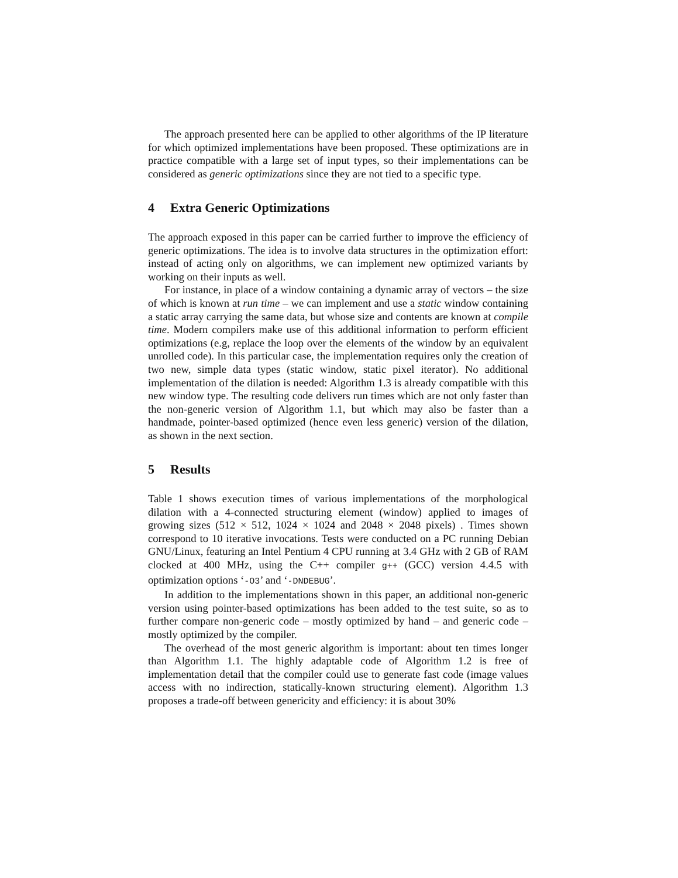The approach presented here can be applied to other algorithms of the IP literature for which optimized implementations have been proposed. These optimizations are in practice compatible with a large set of input types, so their implementations can be considered as generic optimizations since they are not tied to a specific type.
4 Extra Generic Optimizations
The approach exposed in this paper can be carried further to improve the efficiency of generic optimizations. The idea is to involve data structures in the optimization effort: instead of acting only on algorithms, we can implement new optimized variants by working on their inputs as well.
For instance, in place of a window containing a dynamic array of vectors – the size of which is known at run time – we can implement and use a static window containing a static array carrying the same data, but whose size and contents are known at compile time. Modern compilers make use of this additional information to perform efficient optimizations (e.g, replace the loop over the elements of the window by an equivalent unrolled code). In this particular case, the implementation requires only the creation of two new, simple data types (static window, static pixel iterator). No additional implementation of the dilation is needed: Algorithm 1.3 is already compatible with this new window type. The resulting code delivers run times which are not only faster than the non-generic version of Algorithm 1.1, but which may also be faster than a handmade, pointer-based optimized (hence even less generic) version of the dilation, as shown in the next section.
5 Results
Table 1 shows execution times of various implementations of the morphological dilation with a 4-connected structuring element (window) applied to images of growing sizes (512 × 512, 1024 × 1024 and 2048 × 2048 pixels) . Times shown correspond to 10 iterative invocations. Tests were conducted on a PC running Debian GNU/Linux, featuring an Intel Pentium 4 CPU running at 3.4 GHz with 2 GB of RAM clocked at 400 MHz, using the C++ compiler g++ (GCC) version 4.4.5 with optimization options ‘-O3’ and ‘-DNDEBUG’.
In addition to the implementations shown in this paper, an additional non-generic version using pointer-based optimizations has been added to the test suite, so as to further compare non-generic code – mostly optimized by hand – and generic code – mostly optimized by the compiler.
The overhead of the most generic algorithm is important: about ten times longer than Algorithm 1.1. The highly adaptable code of Algorithm 1.2 is free of implementation detail that the compiler could use to generate fast code (image values access with no indirection, statically-known structuring element). Algorithm 1.3 proposes a trade-off between genericity and efficiency: it is about 30%